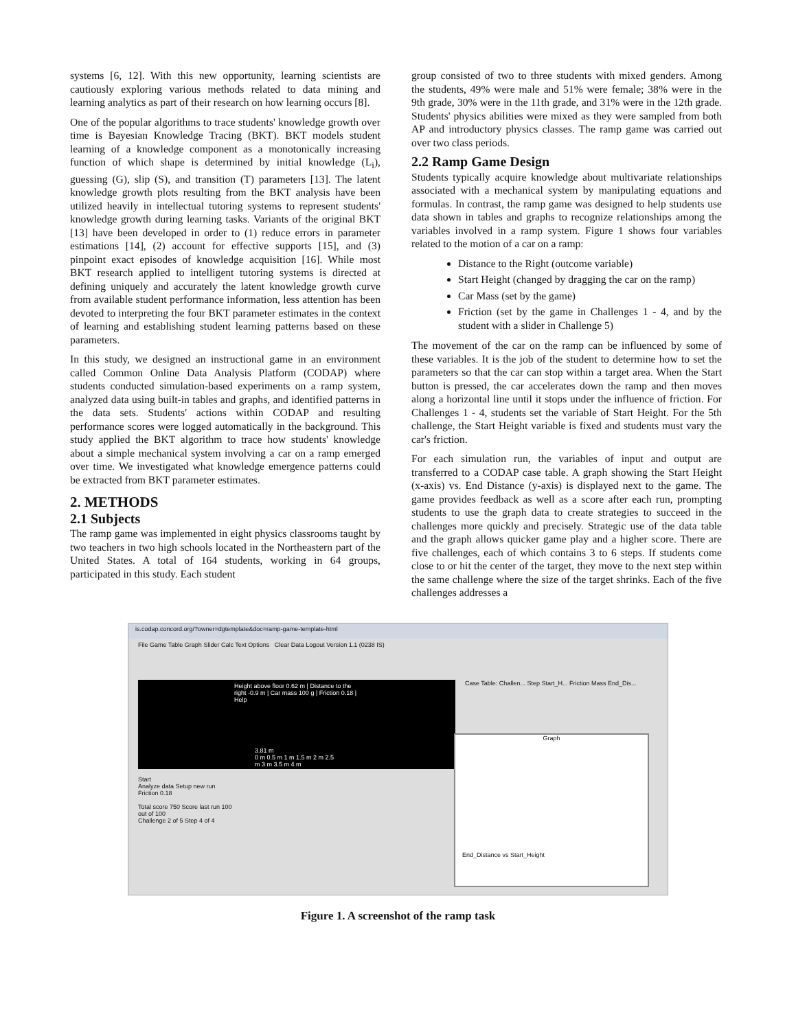systems [6, 12]. With this new opportunity, learning scientists are cautiously exploring various methods related to data mining and learning analytics as part of their research on how learning occurs [8].
One of the popular algorithms to trace students' knowledge growth over time is Bayesian Knowledge Tracing (BKT). BKT models student learning of a knowledge component as a monotonically increasing function of which shape is determined by initial knowledge (L<sub>i</sub>), guessing (G), slip (S), and transition (T) parameters [13]. The latent knowledge growth plots resulting from the BKT analysis have been utilized heavily in intellectual tutoring systems to represent students' knowledge growth during learning tasks. Variants of the original BKT [13] have been developed in order to (1) reduce errors in parameter estimations [14], (2) account for effective supports [15], and (3) pinpoint exact episodes of knowledge acquisition [16]. While most BKT research applied to intelligent tutoring systems is directed at defining uniquely and accurately the latent knowledge growth curve from available student performance information, less attention has been devoted to interpreting the four BKT parameter estimates in the context of learning and establishing student learning patterns based on these parameters.
In this study, we designed an instructional game in an environment called Common Online Data Analysis Platform (CODAP) where students conducted simulation-based experiments on a ramp system, analyzed data using built-in tables and graphs, and identified patterns in the data sets. Students' actions within CODAP and resulting performance scores were logged automatically in the background. This study applied the BKT algorithm to trace how students' knowledge about a simple mechanical system involving a car on a ramp emerged over time. We investigated what knowledge emergence patterns could be extracted from BKT parameter estimates.
2. METHODS
2.1 Subjects
The ramp game was implemented in eight physics classrooms taught by two teachers in two high schools located in the Northeastern part of the United States. A total of 164 students, working in 64 groups, participated in this study. Each student
group consisted of two to three students with mixed genders. Among the students, 49% were male and 51% were female; 38% were in the 9th grade, 30% were in the 11th grade, and 31% were in the 12th grade. Students' physics abilities were mixed as they were sampled from both AP and introductory physics classes. The ramp game was carried out over two class periods.
2.2 Ramp Game Design
Students typically acquire knowledge about multivariate relationships associated with a mechanical system by manipulating equations and formulas. In contrast, the ramp game was designed to help students use data shown in tables and graphs to recognize relationships among the variables involved in a ramp system. Figure 1 shows four variables related to the motion of a car on a ramp:
Distance to the Right (outcome variable)
Start Height (changed by dragging the car on the ramp)
Car Mass (set by the game)
Friction (set by the game in Challenges 1 - 4, and by the student with a slider in Challenge 5)
The movement of the car on the ramp can be influenced by some of these variables. It is the job of the student to determine how to set the parameters so that the car can stop within a target area. When the Start button is pressed, the car accelerates down the ramp and then moves along a horizontal line until it stops under the influence of friction. For Challenges 1 - 4, students set the variable of Start Height. For the 5th challenge, the Start Height variable is fixed and students must vary the car's friction.
For each simulation run, the variables of input and output are transferred to a CODAP case table. A graph showing the Start Height (x-axis) vs. End Distance (y-axis) is displayed next to the game. The game provides feedback as well as a score after each run, prompting students to use the graph data to create strategies to succeed in the challenges more quickly and precisely. Strategic use of the data table and the graph allows quicker game play and a higher score. There are five challenges, each of which contains 3 to 6 steps. If students come close to or hit the center of the target, they move to the next step within the same challenge where the size of the target shrinks. Each of the five challenges addresses a
is.codap.concord.org/?owner=dgtemplate&doc=ramp-game-template-html
File Game Table Graph Slider Calc Text Options Clear Data Logout Version 1.1 (0238 IS)
Height above floor 0.62 m | Distance to the right -0.9 m | Car mass 100 g | Friction 0.18 | Help
3.81 m
0 m 0.5 m 1 m 1.5 m 2 m 2.5 m 3 m 3.5 m 4 m
Start
Analyze data Setup new run
Friction 0.18
Total score 750 Score last run 100 out of 100
Challenge 2 of 5 Step 4 of 4
Case Table: Challen... Step Start_H... Friction Mass End_Dis...
Graph
End_Distance vs Start_Height
Figure 1. A screenshot of the ramp task